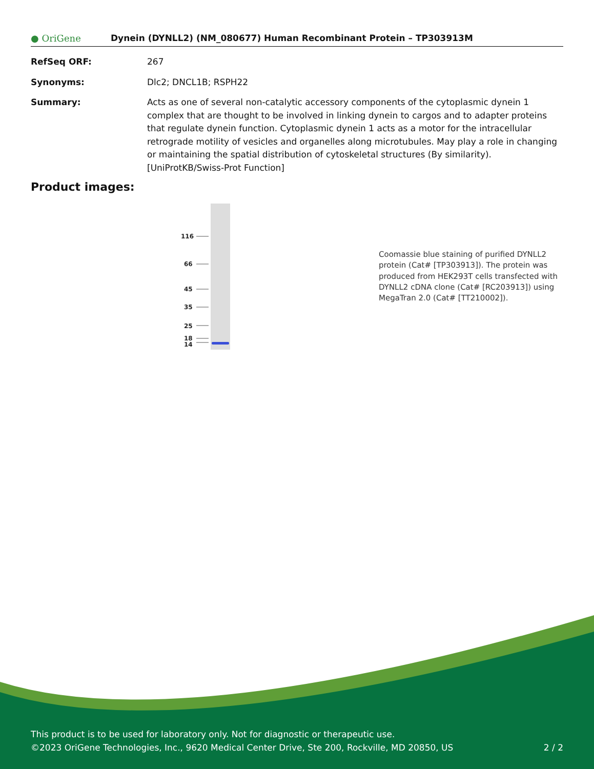● OriGene
Dynein (DYNLL2) (NM_080677) Human Recombinant Protein – TP303913M
RefSeq ORF: 267
Synonyms: Dlc2; DNCL1B; RSPH22
Summary: Acts as one of several non-catalytic accessory components of the cytoplasmic dynein 1 complex that are thought to be involved in linking dynein to cargos and to adapter proteins that regulate dynein function. Cytoplasmic dynein 1 acts as a motor for the intracellular retrograde motility of vesicles and organelles along microtubules. May play a role in changing or maintaining the spatial distribution of cytoskeletal structures (By similarity).
[UniProtKB/Swiss-Prot Function]
Product images:
116
66
45
35
25
18
14
Coomassie blue staining of purified DYNLL2 protein (Cat# [TP303913]). The protein was produced from HEK293T cells transfected with DYNLL2 cDNA clone (Cat# [RC203913]) using MegaTran 2.0 (Cat# [TT210002]).
This product is to be used for laboratory only. Not for diagnostic or therapeutic use.
©2023 OriGene Technologies, Inc., 9620 Medical Center Drive, Ste 200, Rockville, MD 20850, US 2 / 2